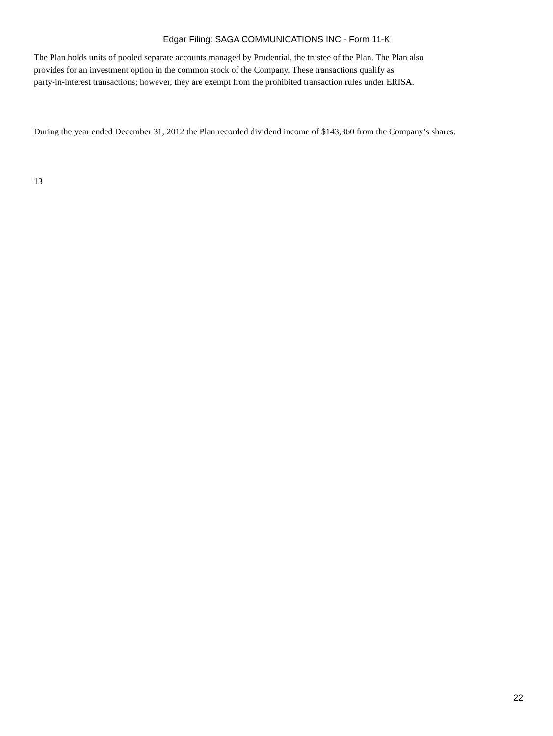Edgar Filing: SAGA COMMUNICATIONS INC - Form 11-K
The Plan holds units of pooled separate accounts managed by Prudential, the trustee of the Plan. The Plan also
provides for an investment option in the common stock of the Company. These transactions qualify as
party-in-interest transactions; however, they are exempt from the prohibited transaction rules under ERISA.
During the year ended December 31, 2012 the Plan recorded dividend income of $143,360 from the Company’s shares.
13
22